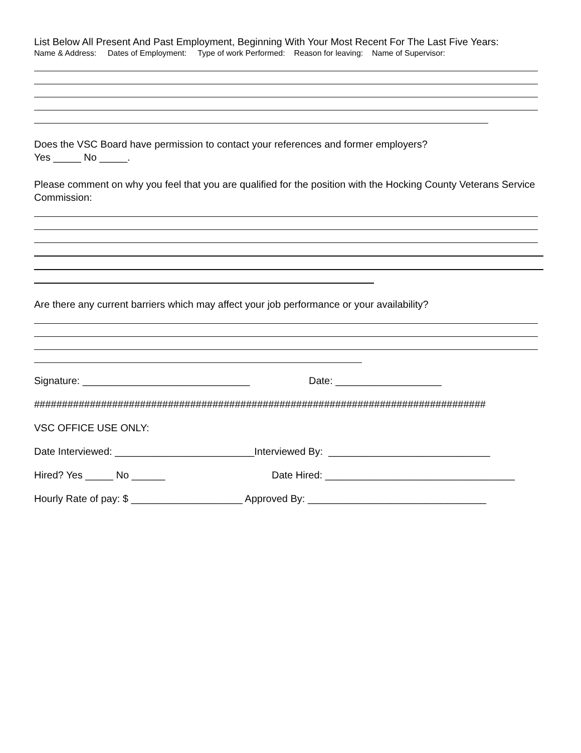List Below All Present And Past Employment, Beginning With Your Most Recent For The Last Five Years:
Name & Address: Dates of Employment: Type of work Performed: Reason for leaving: Name of Supervisor:
Does the VSC Board have permission to contact your references and former employers?
Yes _____ No _____.
Please comment on why you feel that you are qualified for the position with the Hocking County Veterans Service Commission:
Are there any current barriers which may affect your job performance or your availability?
Signature: ______________________________ Date: ___________________
#################################################################################
VSC OFFICE USE ONLY:
Date Interviewed: _________________________Interviewed By: _____________________________
Hired? Yes _____ No ______ Date Hired: __________________________________
Hourly Rate of pay: $ ____________________ Approved By: ________________________________